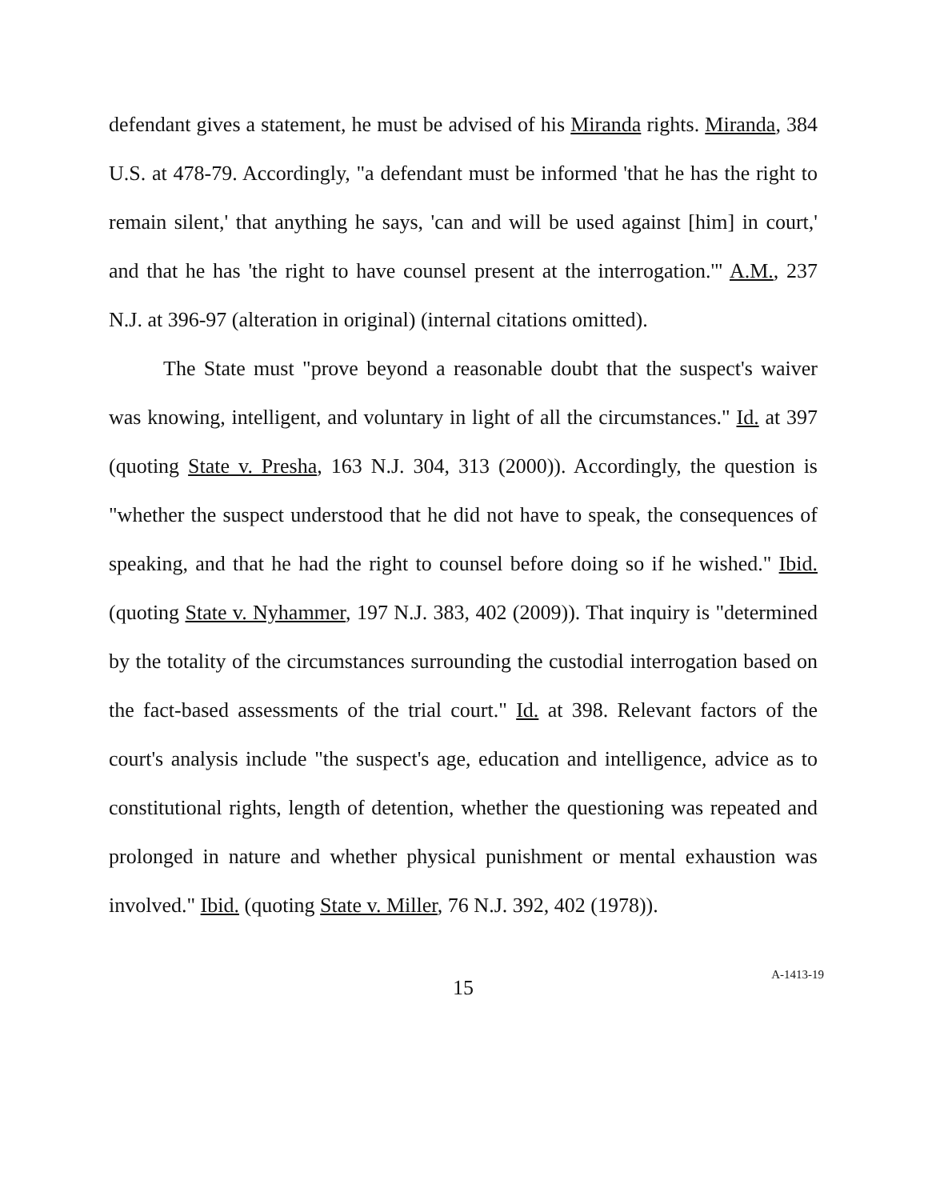defendant gives a statement, he must be advised of his Miranda rights. Miranda, 384 U.S. at 478-79. Accordingly, "a defendant must be informed 'that he has the right to remain silent,' that anything he says, 'can and will be used against [him] in court,' and that he has 'the right to have counsel present at the interrogation.'" A.M., 237 N.J. at 396-97 (alteration in original) (internal citations omitted).
The State must "prove beyond a reasonable doubt that the suspect's waiver was knowing, intelligent, and voluntary in light of all the circumstances." Id. at 397 (quoting State v. Presha, 163 N.J. 304, 313 (2000)). Accordingly, the question is "whether the suspect understood that he did not have to speak, the consequences of speaking, and that he had the right to counsel before doing so if he wished." Ibid. (quoting State v. Nyhammer, 197 N.J. 383, 402 (2009)). That inquiry is "determined by the totality of the circumstances surrounding the custodial interrogation based on the fact-based assessments of the trial court." Id. at 398. Relevant factors of the court's analysis include "the suspect's age, education and intelligence, advice as to constitutional rights, length of detention, whether the questioning was repeated and prolonged in nature and whether physical punishment or mental exhaustion was involved." Ibid. (quoting State v. Miller, 76 N.J. 392, 402 (1978)).
15
A-1413-19